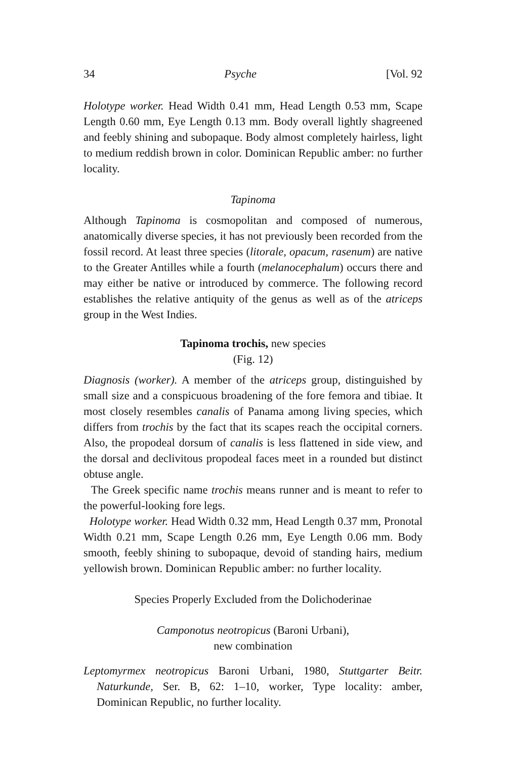34 Psyche [Vol. 92
Holotype worker. Head Width 0.41 mm, Head Length 0.53 mm, Scape Length 0.60 mm, Eye Length 0.13 mm. Body overall lightly shagreened and feebly shining and subopaque. Body almost completely hairless, light to medium reddish brown in color. Dominican Republic amber: no further locality.
Tapinoma
Although Tapinoma is cosmopolitan and composed of numerous, anatomically diverse species, it has not previously been recorded from the fossil record. At least three species (litorale, opacum, rasenum) are native to the Greater Antilles while a fourth (melanocephalum) occurs there and may either be native or introduced by commerce. The following record establishes the relative antiquity of the genus as well as of the atriceps group in the West Indies.
Tapinoma trochis, new species
(Fig. 12)
Diagnosis (worker). A member of the atriceps group, distinguished by small size and a conspicuous broadening of the fore femora and tibiae. It most closely resembles canalis of Panama among living species, which differs from trochis by the fact that its scapes reach the occipital corners. Also, the propodeal dorsum of canalis is less flattened in side view, and the dorsal and declivitous propodeal faces meet in a rounded but distinct obtuse angle.
The Greek specific name trochis means runner and is meant to refer to the powerful-looking fore legs.
Holotype worker. Head Width 0.32 mm, Head Length 0.37 mm, Pronotal Width 0.21 mm, Scape Length 0.26 mm, Eye Length 0.06 mm. Body smooth, feebly shining to subopaque, devoid of standing hairs, medium yellowish brown. Dominican Republic amber: no further locality.
Species Properly Excluded from the Dolichoderinae
Camponotus neotropicus (Baroni Urbani),
new combination
Leptomyrmex neotropicus Baroni Urbani, 1980, Stuttgarter Beitr. Naturkunde, Ser. B, 62: 1–10, worker, Type locality: amber, Dominican Republic, no further locality.